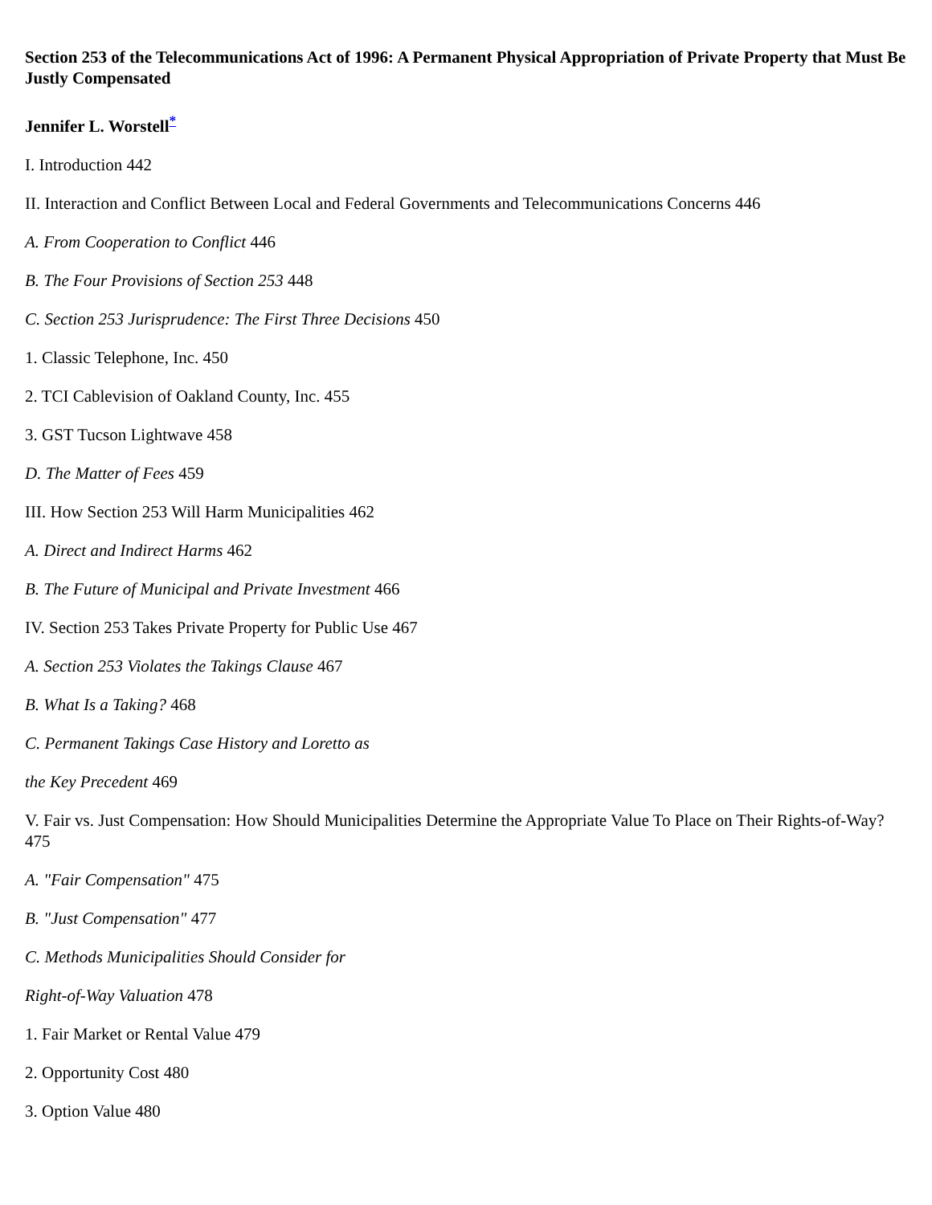Section 253 of the Telecommunications Act of 1996: A Permanent Physical Appropriation of Private Property that Must Be Justly Compensated
Jennifer L. Worstell<sup>*</sup>
I. Introduction 442
II. Interaction and Conflict Between Local and Federal Governments and Telecommunications Concerns 446
A. From Cooperation to Conflict 446
B. The Four Provisions of Section 253 448
C. Section 253 Jurisprudence: The First Three Decisions 450
1. Classic Telephone, Inc. 450
2. TCI Cablevision of Oakland County, Inc. 455
3. GST Tucson Lightwave 458
D. The Matter of Fees 459
III. How Section 253 Will Harm Municipalities 462
A. Direct and Indirect Harms 462
B. The Future of Municipal and Private Investment 466
IV. Section 253 Takes Private Property for Public Use 467
A. Section 253 Violates the Takings Clause 467
B. What Is a Taking? 468
C. Permanent Takings Case History and Loretto as
the Key Precedent 469
V. Fair vs. Just Compensation: How Should Municipalities Determine the Appropriate Value To Place on Their Rights-of-Way? 475
A. "Fair Compensation" 475
B. "Just Compensation" 477
C. Methods Municipalities Should Consider for
Right-of-Way Valuation 478
1. Fair Market or Rental Value 479
2. Opportunity Cost 480
3. Option Value 480